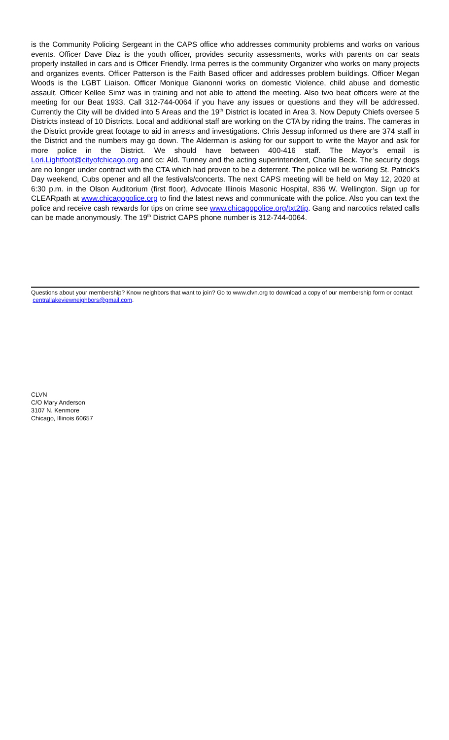is the Community Policing Sergeant in the CAPS office who addresses community problems and works on various events. Officer Dave Diaz is the youth officer, provides security assessments, works with parents on car seats properly installed in cars and is Officer Friendly. Irma perres is the community Organizer who works on many projects and organizes events. Officer Patterson is the Faith Based officer and addresses problem buildings. Officer Megan Woods is the LGBT Liaison. Officer Monique Gianonni works on domestic Violence, child abuse and domestic assault. Officer Kellee Simz was in training and not able to attend the meeting. Also two beat officers were at the meeting for our Beat 1933. Call 312-744-0064 if you have any issues or questions and they will be addressed. Currently the City will be divided into 5 Areas and the 19<sup>th</sup> District is located in Area 3. Now Deputy Chiefs oversee 5 Districts instead of 10 Districts. Local and additional staff are working on the CTA by riding the trains. The cameras in the District provide great footage to aid in arrests and investigations. Chris Jessup informed us there are 374 staff in the District and the numbers may go down. The Alderman is asking for our support to write the Mayor and ask for more police in the District. We should have between 400-416 staff. The Mayor’s email is Lori.Lightfoot@cityofchicago.org and cc: Ald. Tunney and the acting superintendent, Charlie Beck. The security dogs are no longer under contract with the CTA which had proven to be a deterrent. The police will be working St. Patrick’s Day weekend, Cubs opener and all the festivals/concerts. The next CAPS meeting will be held on May 12, 2020 at 6:30 p.m. in the Olson Auditorium (first floor), Advocate Illinois Masonic Hospital, 836 W. Wellington. Sign up for CLEARpath at www.chicagopolice.org to find the latest news and communicate with the police. Also you can text the police and receive cash rewards for tips on crime see www.chicagopolice.org/txt2tip. Gang and narcotics related calls can be made anonymously. The 19<sup>th</sup> District CAPS phone number is 312-744-0064.
Questions about your membership? Know neighbors that want to join? Go to www.clvn.org to download a copy of our membership form or contact centrallakeviewneighbors@gmail.com.
CLVN
C/O Mary Anderson
3107 N. Kenmore
Chicago, Illinois 60657